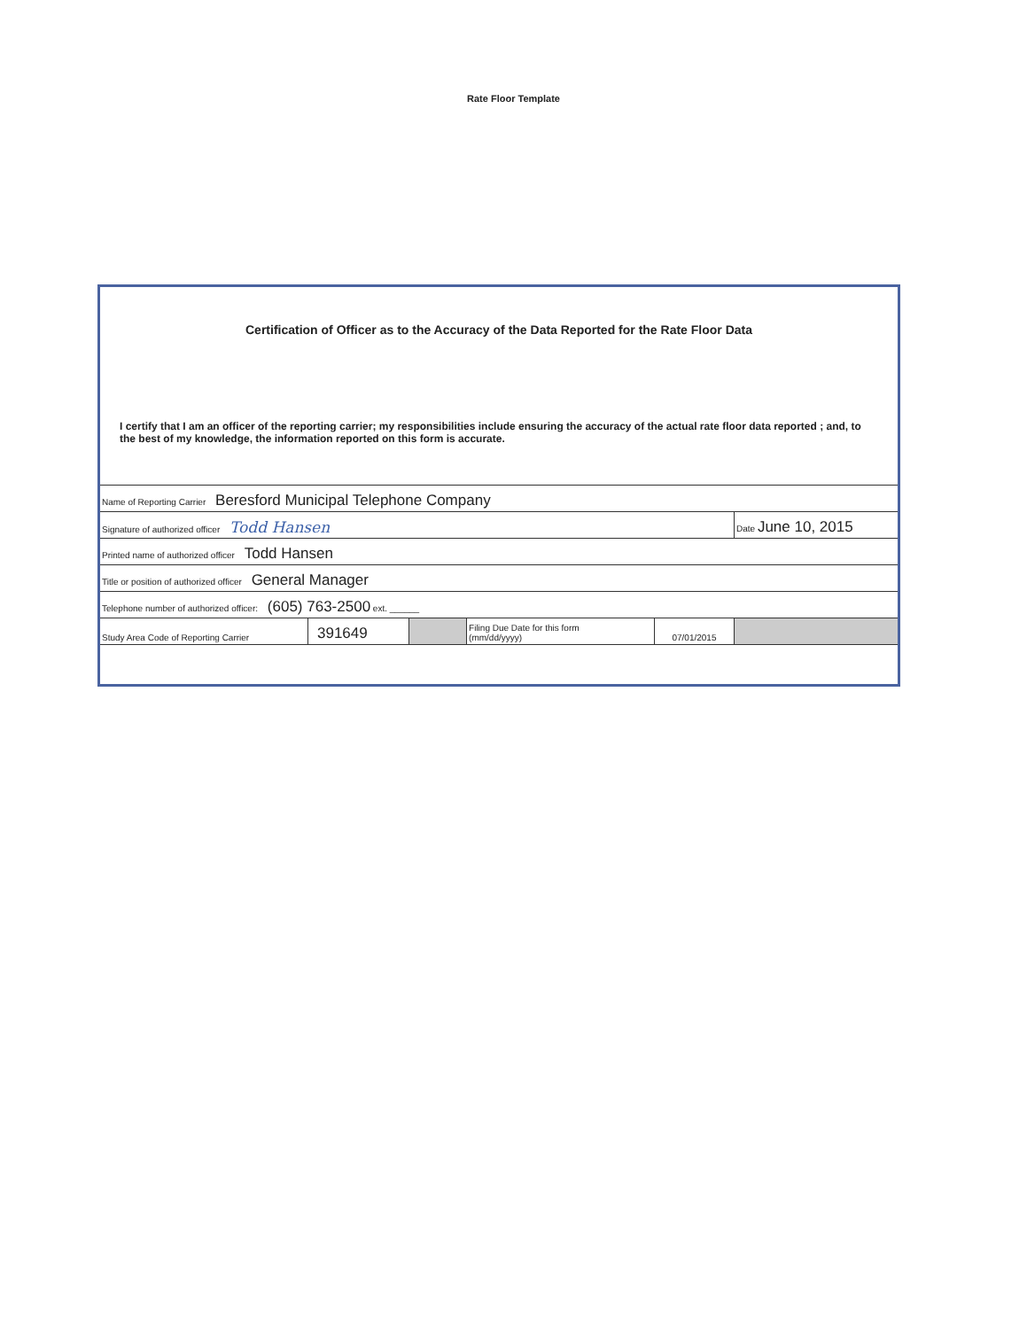Rate Floor Template
Certification of Officer as to the Accuracy of the Data Reported for the Rate Floor Data
I certify that I am an officer of the reporting carrier; my responsibilities include ensuring the accuracy of the actual rate floor data reported ; and, to the best of my knowledge, the information reported on this form is accurate.
| Name of Reporting Carrier Beresford Municipal Telephone Company | | | | | |
| Signature of authorized officer Todd Hansen | | | | | Date June 10, 2015 |
| Printed name of authorized officer Todd Hansen | | | | | |
| Title or position of authorized officer General Manager | | | | | |
| Telephone number of authorized officer: (605) 763-2500 ext. ______ | | | | | |
| Study Area Code of Reporting Carrier | 391649 | | Filing Due Date for this form (mm/dd/yyyy) | 07/01/2015 | |